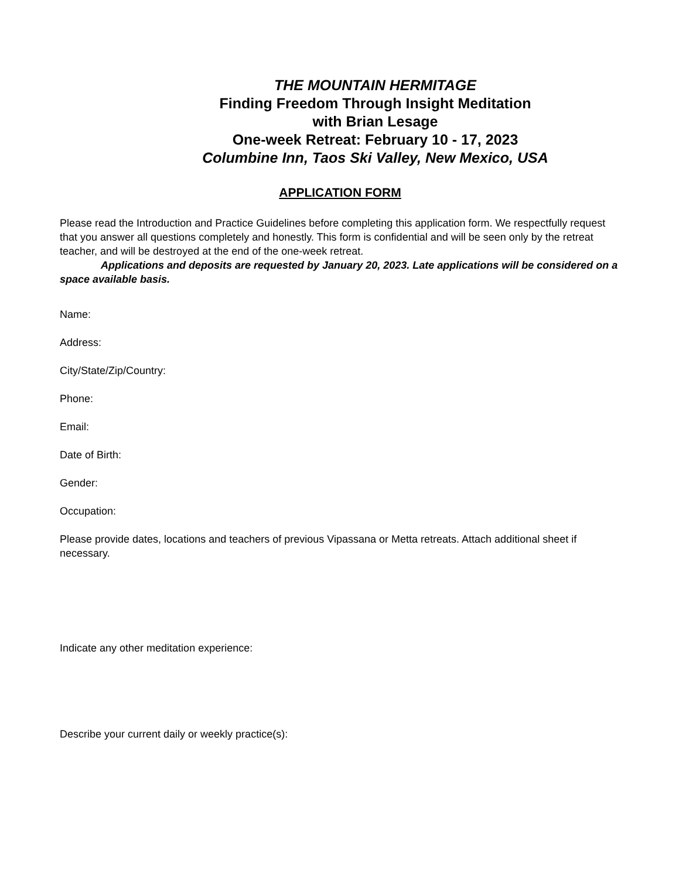THE MOUNTAIN HERMITAGE
Finding Freedom Through Insight Meditation
with Brian Lesage
One-week Retreat: February 10 - 17, 2023
Columbine Inn, Taos Ski Valley, New Mexico, USA
APPLICATION FORM
Please read the Introduction and Practice Guidelines before completing this application form. We respectfully request that you answer all questions completely and honestly. This form is confidential and will be seen only by the retreat teacher, and will be destroyed at the end of the one-week retreat.
Applications and deposits are requested by January 20, 2023. Late applications will be considered on a space available basis.
Name:
Address:
City/State/Zip/Country:
Phone:
Email:
Date of Birth:
Gender:
Occupation:
Please provide dates, locations and teachers of previous Vipassana or Metta retreats. Attach additional sheet if necessary.
Indicate any other meditation experience:
Describe your current daily or weekly practice(s):